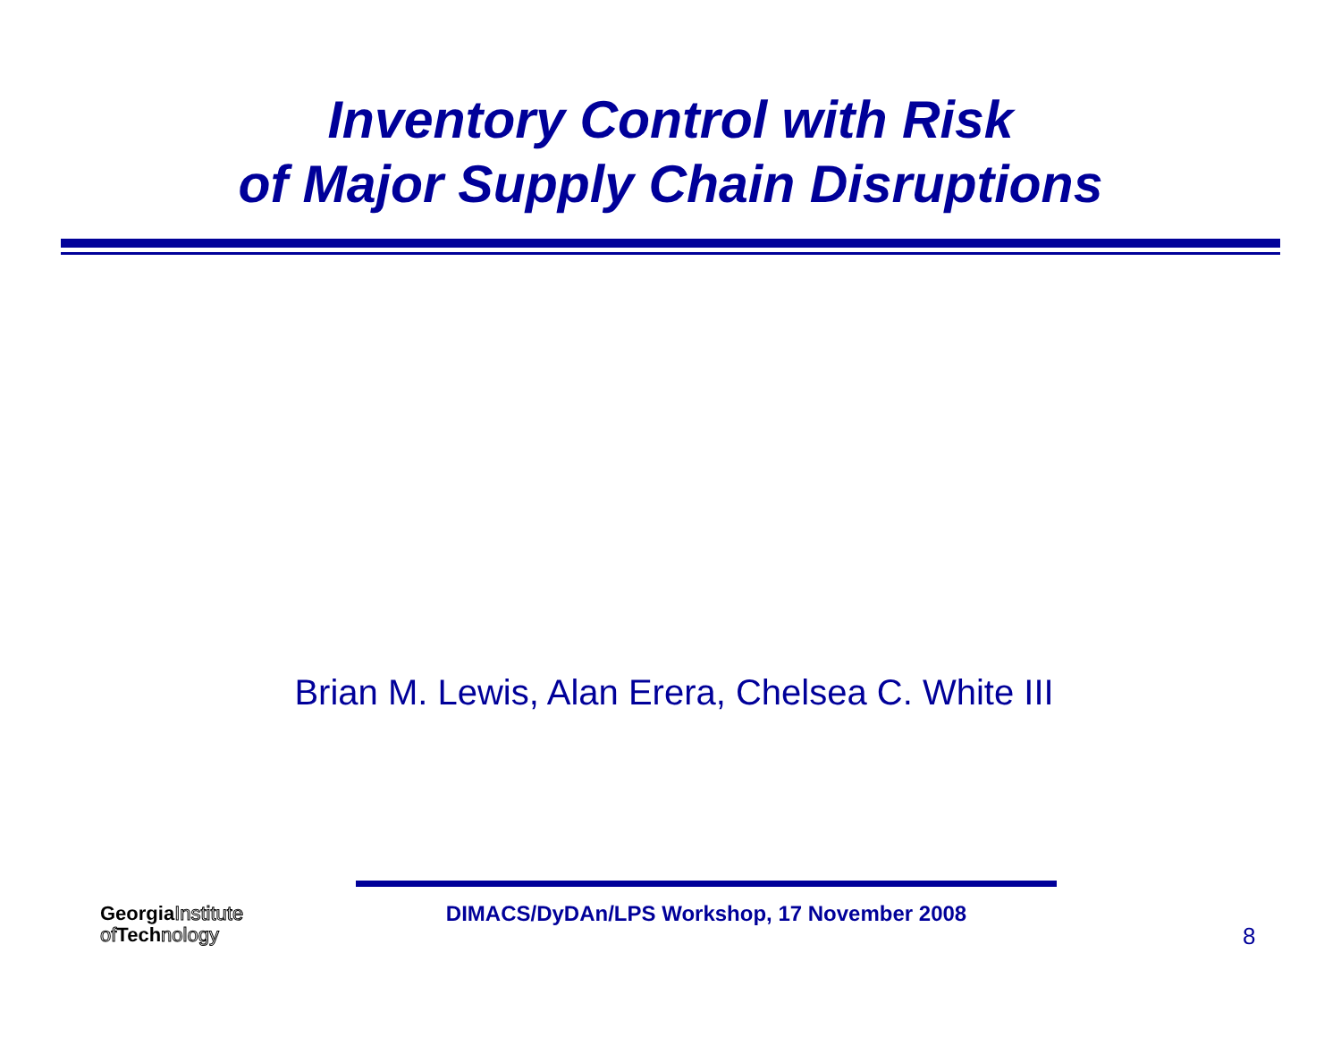Inventory Control with Risk
of Major Supply Chain Disruptions
Brian M. Lewis, Alan Erera, Chelsea C. White III
Georgia Institute
of Tech nology
DIMACS/DyDAn/LPS Workshop, 17 November 2008
8